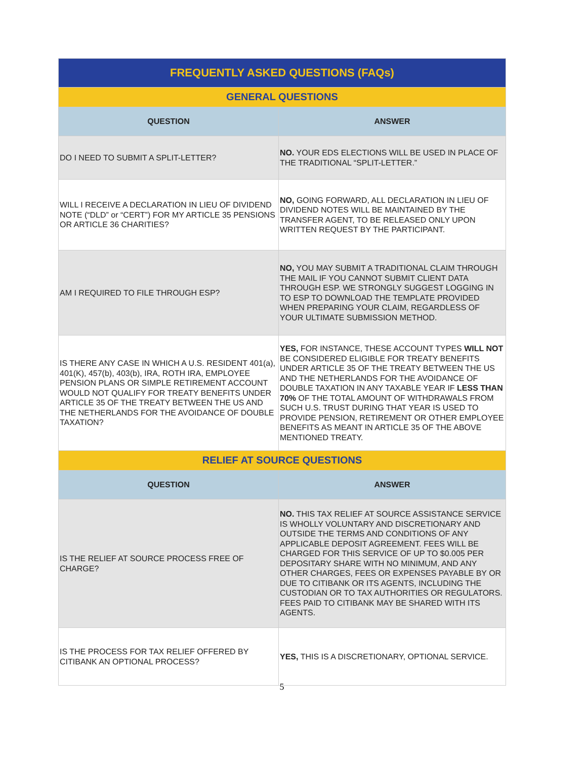| FREQUENTLY ASKED QUESTIONS (FAQs) | |
| GENERAL QUESTIONS | |
| QUESTION | ANSWER |
| DO I NEED TO SUBMIT A SPLIT-LETTER? | NO. YOUR EDS ELECTIONS WILL BE USED IN PLACE OF THE TRADITIONAL “SPLIT-LETTER.” |
| WILL I RECEIVE A DECLARATION IN LIEU OF DIVIDEND NOTE (“DLD” or “CERT”) FOR MY ARTICLE 35 PENSIONS OR ARTICLE 36 CHARITIES? | NO, GOING FORWARD, ALL DECLARATION IN LIEU OF DIVIDEND NOTES WILL BE MAINTAINED BY THE TRANSFER AGENT, TO BE RELEASED ONLY UPON WRITTEN REQUEST BY THE PARTICIPANT. |
| AM I REQUIRED TO FILE THROUGH ESP? | NO, YOU MAY SUBMIT A TRADITIONAL CLAIM THROUGH THE MAIL IF YOU CANNOT SUBMIT CLIENT DATA THROUGH ESP. WE STRONGLY SUGGEST LOGGING IN TO ESP TO DOWNLOAD THE TEMPLATE PROVIDED WHEN PREPARING YOUR CLAIM, REGARDLESS OF YOUR ULTIMATE SUBMISSION METHOD. |
| IS THERE ANY CASE IN WHICH A U.S. RESIDENT 401(a), 401(K), 457(b), 403(b), IRA, ROTH IRA, EMPLOYEE PENSION PLANS OR SIMPLE RETIREMENT ACCOUNT WOULD NOT QUALIFY FOR TREATY BENEFITS UNDER ARTICLE 35 OF THE TREATY BETWEEN THE US AND THE NETHERLANDS FOR THE AVOIDANCE OF DOUBLE TAXATION? | YES, FOR INSTANCE, THESE ACCOUNT TYPES WILL NOT BE CONSIDERED ELIGIBLE FOR TREATY BENEFITS UNDER ARTICLE 35 OF THE TREATY BETWEEN THE US AND THE NETHERLANDS FOR THE AVOIDANCE OF DOUBLE TAXATION IN ANY TAXABLE YEAR IF LESS THAN 70% OF THE TOTAL AMOUNT OF WITHDRAWALS FROM SUCH U.S. TRUST DURING THAT YEAR IS USED TO PROVIDE PENSION, RETIREMENT OR OTHER EMPLOYEE BENEFITS AS MEANT IN ARTICLE 35 OF THE ABOVE MENTIONED TREATY. |
| RELIEF AT SOURCE QUESTIONS | |
| QUESTION | ANSWER |
| IS THE RELIEF AT SOURCE PROCESS FREE OF CHARGE? | NO. THIS TAX RELIEF AT SOURCE ASSISTANCE SERVICE IS WHOLLY VOLUNTARY AND DISCRETIONARY AND OUTSIDE THE TERMS AND CONDITIONS OF ANY APPLICABLE DEPOSIT AGREEMENT. FEES WILL BE CHARGED FOR THIS SERVICE OF UP TO $0.005 PER DEPOSITARY SHARE WITH NO MINIMUM, AND ANY OTHER CHARGES, FEES OR EXPENSES PAYABLE BY OR DUE TO CITIBANK OR ITS AGENTS, INCLUDING THE CUSTODIAN OR TO TAX AUTHORITIES OR REGULATORS. FEES PAID TO CITIBANK MAY BE SHARED WITH ITS AGENTS. |
| IS THE PROCESS FOR TAX RELIEF OFFERED BY CITIBANK AN OPTIONAL PROCESS? | YES, THIS IS A DISCRETIONARY, OPTIONAL SERVICE. |
5